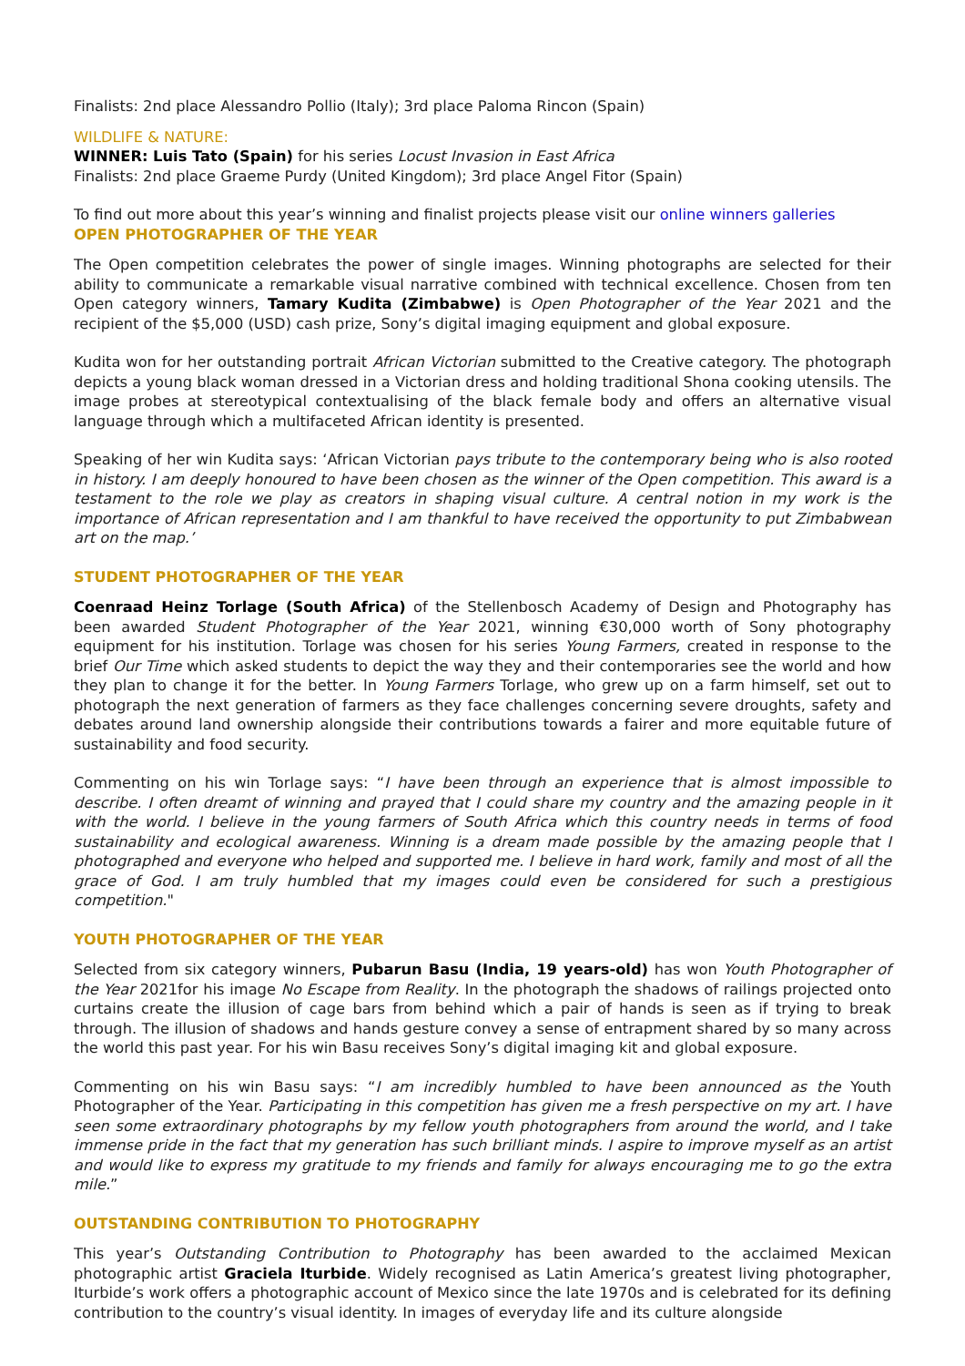Finalists: 2nd place Alessandro Pollio (Italy); 3rd place Paloma Rincon (Spain)
WILDLIFE & NATURE:
WINNER: Luis Tato (Spain) for his series Locust Invasion in East Africa
Finalists: 2nd place Graeme Purdy (United Kingdom); 3rd place Angel Fitor (Spain)
To find out more about this year’s winning and finalist projects please visit our online winners galleries
OPEN PHOTOGRAPHER OF THE YEAR
The Open competition celebrates the power of single images. Winning photographs are selected for their ability to communicate a remarkable visual narrative combined with technical excellence. Chosen from ten Open category winners, Tamary Kudita (Zimbabwe) is Open Photographer of the Year 2021 and the recipient of the $5,000 (USD) cash prize, Sony’s digital imaging equipment and global exposure.
Kudita won for her outstanding portrait African Victorian submitted to the Creative category. The photograph depicts a young black woman dressed in a Victorian dress and holding traditional Shona cooking utensils. The image probes at stereotypical contextualising of the black female body and offers an alternative visual language through which a multifaceted African identity is presented.
Speaking of her win Kudita says: ‘African Victorian pays tribute to the contemporary being who is also rooted in history. I am deeply honoured to have been chosen as the winner of the Open competition. This award is a testament to the role we play as creators in shaping visual culture. A central notion in my work is the importance of African representation and I am thankful to have received the opportunity to put Zimbabwean art on the map.’
STUDENT PHOTOGRAPHER OF THE YEAR
Coenraad Heinz Torlage (South Africa) of the Stellenbosch Academy of Design and Photography has been awarded Student Photographer of the Year 2021, winning €30,000 worth of Sony photography equipment for his institution. Torlage was chosen for his series Young Farmers, created in response to the brief Our Time which asked students to depict the way they and their contemporaries see the world and how they plan to change it for the better. In Young Farmers Torlage, who grew up on a farm himself, set out to photograph the next generation of farmers as they face challenges concerning severe droughts, safety and debates around land ownership alongside their contributions towards a fairer and more equitable future of sustainability and food security.
Commenting on his win Torlage says: “I have been through an experience that is almost impossible to describe. I often dreamt of winning and prayed that I could share my country and the amazing people in it with the world. I believe in the young farmers of South Africa which this country needs in terms of food sustainability and ecological awareness. Winning is a dream made possible by the amazing people that I photographed and everyone who helped and supported me. I believe in hard work, family and most of all the grace of God. I am truly humbled that my images could even be considered for such a prestigious competition."
YOUTH PHOTOGRAPHER OF THE YEAR
Selected from six category winners, Pubarun Basu (India, 19 years-old) has won Youth Photographer of the Year 2021for his image No Escape from Reality. In the photograph the shadows of railings projected onto curtains create the illusion of cage bars from behind which a pair of hands is seen as if trying to break through. The illusion of shadows and hands gesture convey a sense of entrapment shared by so many across the world this past year. For his win Basu receives Sony’s digital imaging kit and global exposure.
Commenting on his win Basu says: “I am incredibly humbled to have been announced as the Youth Photographer of the Year. Participating in this competition has given me a fresh perspective on my art. I have seen some extraordinary photographs by my fellow youth photographers from around the world, and I take immense pride in the fact that my generation has such brilliant minds. I aspire to improve myself as an artist and would like to express my gratitude to my friends and family for always encouraging me to go the extra mile.”
OUTSTANDING CONTRIBUTION TO PHOTOGRAPHY
This year’s Outstanding Contribution to Photography has been awarded to the acclaimed Mexican photographic artist Graciela Iturbide. Widely recognised as Latin America’s greatest living photographer, Iturbide’s work offers a photographic account of Mexico since the late 1970s and is celebrated for its defining contribution to the country’s visual identity. In images of everyday life and its culture alongside